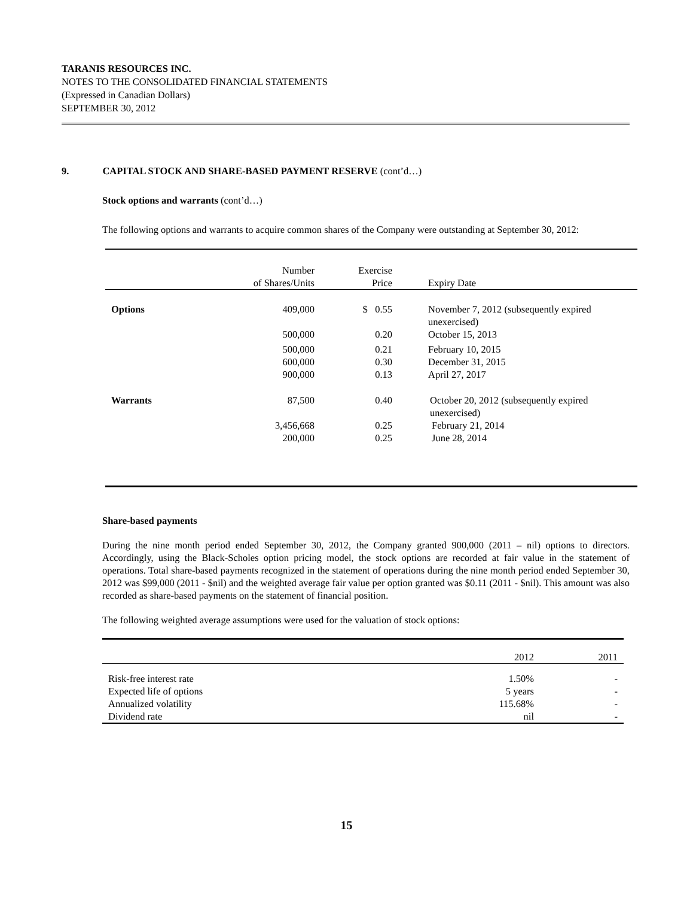TARANIS RESOURCES INC.
NOTES TO THE CONSOLIDATED FINANCIAL STATEMENTS
(Expressed in Canadian Dollars)
SEPTEMBER 30, 2012
9. CAPITAL STOCK AND SHARE-BASED PAYMENT RESERVE (cont’d…)
Stock options and warrants (cont’d…)
The following options and warrants to acquire common shares of the Company were outstanding at September 30, 2012:
| | Number of Shares/Units | Exercise Price | Expiry Date |
| --- | --- | --- | --- |
| Options | 409,000 | $ 0.55 | November 7, 2012 (subsequently expired unexercised) |
| | 500,000 | 0.20 | October 15, 2013 |
| | 500,000 | 0.21 | February 10, 2015 |
| | 600,000 | 0.30 | December 31, 2015 |
| | 900,000 | 0.13 | April 27, 2017 |
| Warrants | 87,500 | 0.40 | October 20, 2012 (subsequently expired unexercised) |
| | 3,456,668 | 0.25 | February 21, 2014 |
| | 200,000 | 0.25 | June 28, 2014 |
Share-based payments
During the nine month period ended September 30, 2012, the Company granted 900,000 (2011 – nil) options to directors. Accordingly, using the Black-Scholes option pricing model, the stock options are recorded at fair value in the statement of operations. Total share-based payments recognized in the statement of operations during the nine month period ended September 30, 2012 was $99,000 (2011 - $nil) and the weighted average fair value per option granted was $0.11 (2011 - $nil). This amount was also recorded as share-based payments on the statement of financial position.
The following weighted average assumptions were used for the valuation of stock options:
| | 2012 | 2011 |
| --- | --- | --- |
| Risk-free interest rate | 1.50% | - |
| Expected life of options | 5 years | - |
| Annualized volatility | 115.68% | - |
| Dividend rate | nil | - |
15